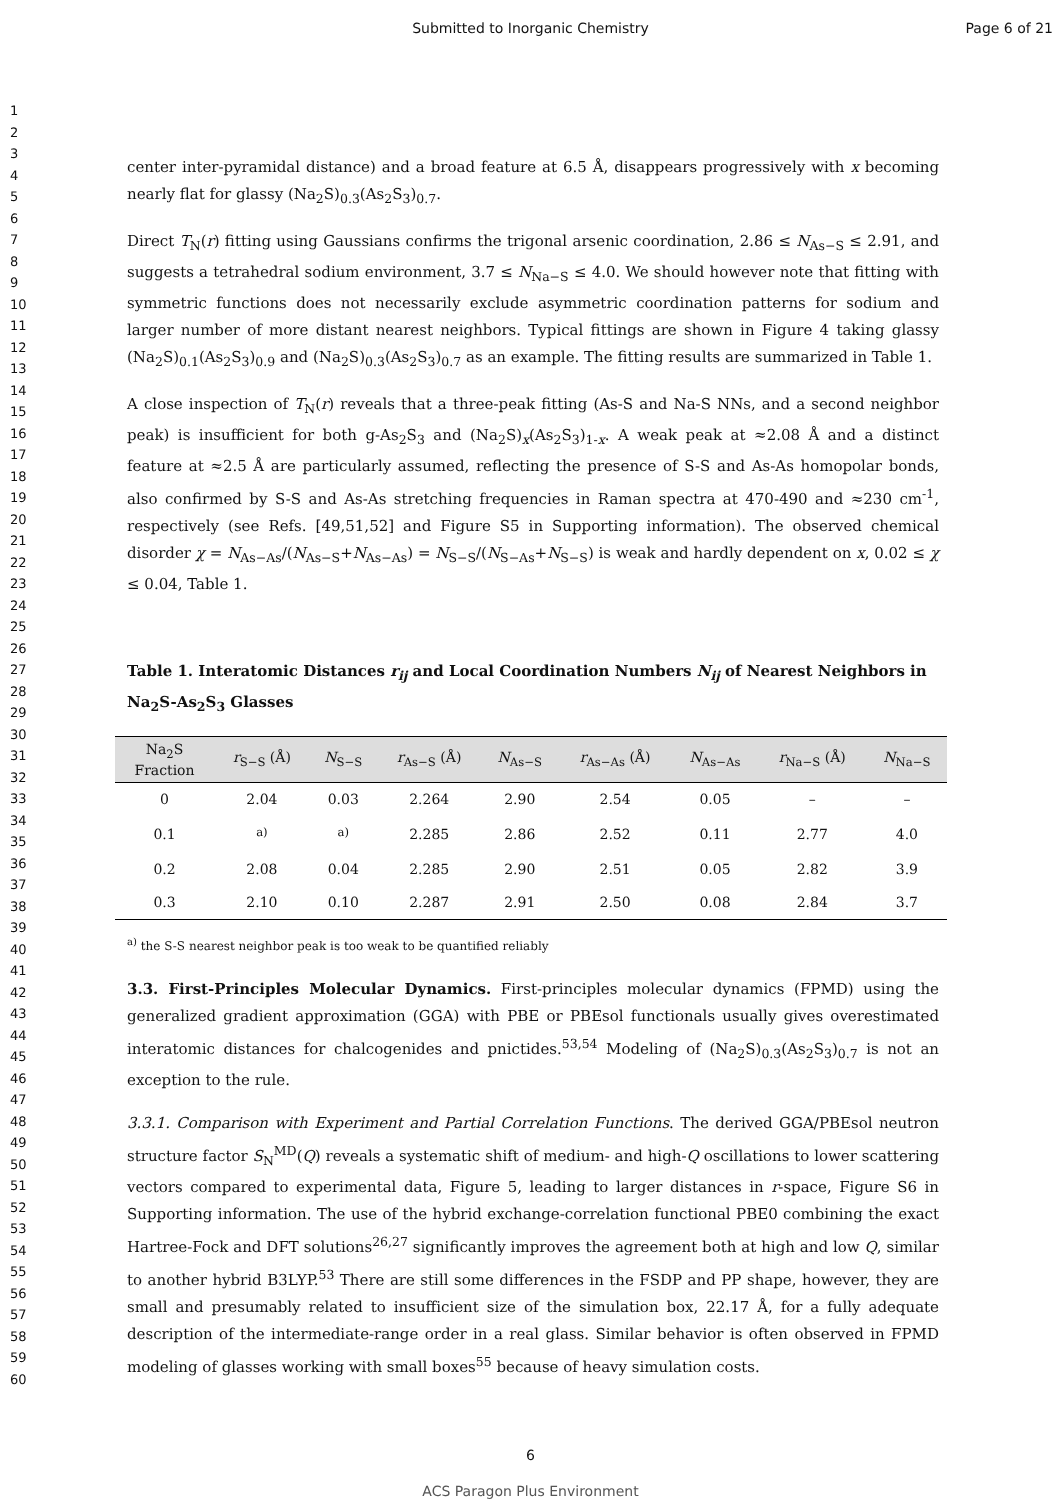Submitted to Inorganic Chemistry Page 6 of 21
1
2
3
4
5
6
7
8
9
10
11
12
13
14
15
16
17
18
19
20
21
22
23
24
25
26
27
28
29
30
31
32
33
34
35
36
37
38
39
40
41
42
43
44
45
46
47
48
49
50
51
52
53
54
55
56
57
58
59
60
center inter-pyramidal distance) and a broad feature at 6.5 Å, disappears progressively with x becoming nearly flat for glassy (Na<sub>2</sub>S)<sub>0.3</sub>(As<sub>2</sub>S<sub>3</sub>)<sub>0.7</sub>.
Direct T<sub>N</sub>(r) fitting using Gaussians confirms the trigonal arsenic coordination, 2.86 ≤ N<sub>As−S</sub> ≤ 2.91, and suggests a tetrahedral sodium environment, 3.7 ≤ N<sub>Na−S</sub> ≤ 4.0. We should however note that fitting with symmetric functions does not necessarily exclude asymmetric coordination patterns for sodium and larger number of more distant nearest neighbors. Typical fittings are shown in Figure 4 taking glassy (Na<sub>2</sub>S)<sub>0.1</sub>(As<sub>2</sub>S<sub>3</sub>)<sub>0.9</sub> and (Na<sub>2</sub>S)<sub>0.3</sub>(As<sub>2</sub>S<sub>3</sub>)<sub>0.7</sub> as an example. The fitting results are summarized in Table 1.
A close inspection of T<sub>N</sub>(r) reveals that a three-peak fitting (As-S and Na-S NNs, and a second neighbor peak) is insufficient for both g-As<sub>2</sub>S<sub>3</sub> and (Na<sub>2</sub>S)<sub>x</sub>(As<sub>2</sub>S<sub>3</sub>)<sub>1-x</sub>. A weak peak at ≈2.08 Å and a distinct feature at ≈2.5 Å are particularly assumed, reflecting the presence of S-S and As-As homopolar bonds, also confirmed by S-S and As-As stretching frequencies in Raman spectra at 470-490 and ≈230 cm<sup>-1</sup>, respectively (see Refs. [49,51,52] and Figure S5 in Supporting information). The observed chemical disorder χ = N<sub>As−As</sub>/(N<sub>As−S</sub>+N<sub>As−As</sub>) = N<sub>S−S</sub>/(N<sub>S−As</sub>+N<sub>S−S</sub>) is weak and hardly dependent on x, 0.02 ≤ χ ≤ 0.04, Table 1.
Table 1. Interatomic Distances r<sub>ij</sub> and Local Coordination Numbers N<sub>ij</sub> of Nearest Neighbors in Na<sub>2</sub>S-As<sub>2</sub>S<sub>3</sub> Glasses
| Na<sub>2</sub>S Fraction | r<sub>S−S</sub> (Å) | N<sub>S−S</sub> | r<sub>As−S</sub> (Å) | N<sub>As−S</sub> | r<sub>As−As</sub> (Å) | N<sub>As−As</sub> | r<sub>Na−S</sub> (Å) | N<sub>Na−S</sub> |
| --- | --- | --- | --- | --- | --- | --- | --- | --- |
| 0 | 2.04 | 0.03 | 2.264 | 2.90 | 2.54 | 0.05 | – | – |
| 0.1 | <sup>a)</sup> | <sup>a)</sup> | 2.285 | 2.86 | 2.52 | 0.11 | 2.77 | 4.0 |
| 0.2 | 2.08 | 0.04 | 2.285 | 2.90 | 2.51 | 0.05 | 2.82 | 3.9 |
| 0.3 | 2.10 | 0.10 | 2.287 | 2.91 | 2.50 | 0.08 | 2.84 | 3.7 |
<sup>a)</sup> the S-S nearest neighbor peak is too weak to be quantified reliably
3.3. First-Principles Molecular Dynamics. First-principles molecular dynamics (FPMD) using the generalized gradient approximation (GGA) with PBE or PBEsol functionals usually gives overestimated interatomic distances for chalcogenides and pnictides.<sup>53,54</sup> Modeling of (Na<sub>2</sub>S)<sub>0.3</sub>(As<sub>2</sub>S<sub>3</sub>)<sub>0.7</sub> is not an exception to the rule.
3.3.1. Comparison with Experiment and Partial Correlation Functions. The derived GGA/PBEsol neutron structure factor S<sub>N</sub><sup>MD</sup>(Q) reveals a systematic shift of medium- and high-Q oscillations to lower scattering vectors compared to experimental data, Figure 5, leading to larger distances in r-space, Figure S6 in Supporting information. The use of the hybrid exchange-correlation functional PBE0 combining the exact Hartree-Fock and DFT solutions<sup>26,27</sup> significantly improves the agreement both at high and low Q, similar to another hybrid B3LYP.<sup>53</sup> There are still some differences in the FSDP and PP shape, however, they are small and presumably related to insufficient size of the simulation box, 22.17 Å, for a fully adequate description of the intermediate-range order in a real glass. Similar behavior is often observed in FPMD modeling of glasses working with small boxes<sup>55</sup> because of heavy simulation costs.
6
ACS Paragon Plus Environment